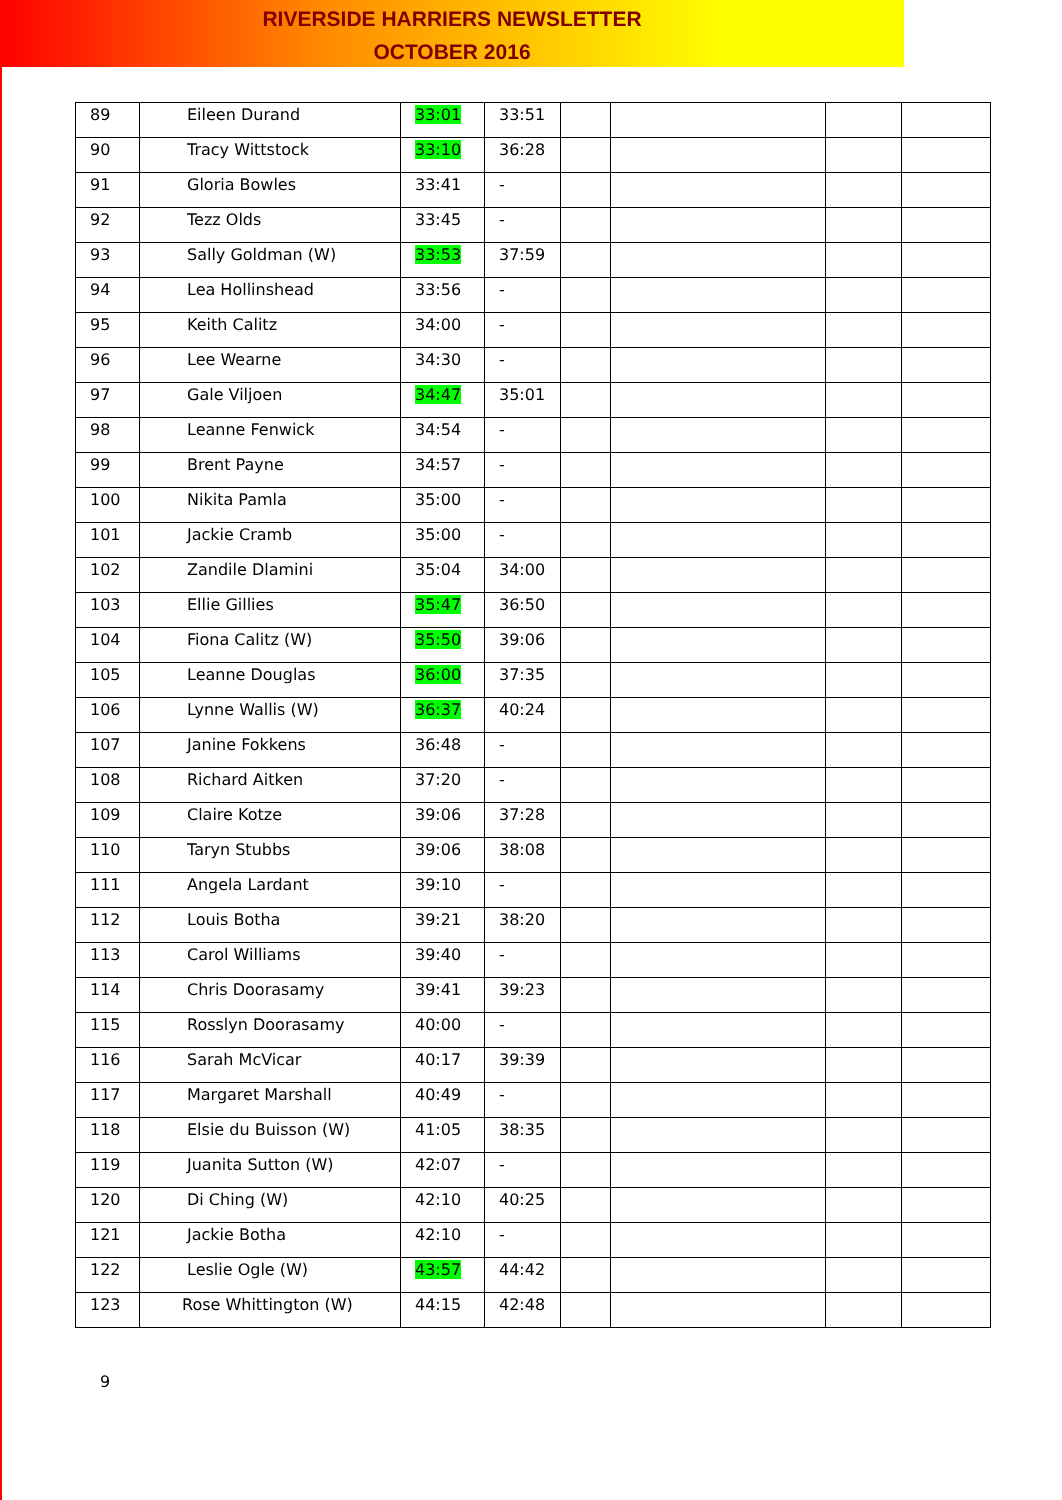RIVERSIDE HARRIERS NEWSLETTER
OCTOBER 2016
| 89 | Eileen Durand | 33:01 | 33:51 | | | | |
| 90 | Tracy Wittstock | 33:10 | 36:28 | | | | |
| 91 | Gloria Bowles | 33:41 | - | | | | |
| 92 | Tezz Olds | 33:45 | - | | | | |
| 93 | Sally Goldman (W) | 33:53 | 37:59 | | | | |
| 94 | Lea Hollinshead | 33:56 | - | | | | |
| 95 | Keith Calitz | 34:00 | - | | | | |
| 96 | Lee Wearne | 34:30 | - | | | | |
| 97 | Gale Viljoen | 34:47 | 35:01 | | | | |
| 98 | Leanne Fenwick | 34:54 | - | | | | |
| 99 | Brent Payne | 34:57 | - | | | | |
| 100 | Nikita Pamla | 35:00 | - | | | | |
| 101 | Jackie Cramb | 35:00 | - | | | | |
| 102 | Zandile Dlamini | 35:04 | 34:00 | | | | |
| 103 | Ellie Gillies | 35:47 | 36:50 | | | | |
| 104 | Fiona Calitz (W) | 35:50 | 39:06 | | | | |
| 105 | Leanne Douglas | 36:00 | 37:35 | | | | |
| 106 | Lynne Wallis (W) | 36:37 | 40:24 | | | | |
| 107 | Janine Fokkens | 36:48 | - | | | | |
| 108 | Richard Aitken | 37:20 | - | | | | |
| 109 | Claire Kotze | 39:06 | 37:28 | | | | |
| 110 | Taryn Stubbs | 39:06 | 38:08 | | | | |
| 111 | Angela Lardant | 39:10 | - | | | | |
| 112 | Louis Botha | 39:21 | 38:20 | | | | |
| 113 | Carol Williams | 39:40 | - | | | | |
| 114 | Chris Doorasamy | 39:41 | 39:23 | | | | |
| 115 | Rosslyn Doorasamy | 40:00 | - | | | | |
| 116 | Sarah McVicar | 40:17 | 39:39 | | | | |
| 117 | Margaret Marshall | 40:49 | - | | | | |
| 118 | Elsie du Buisson (W) | 41:05 | 38:35 | | | | |
| 119 | Juanita Sutton (W) | 42:07 | - | | | | |
| 120 | Di Ching (W) | 42:10 | 40:25 | | | | |
| 121 | Jackie Botha | 42:10 | - | | | | |
| 122 | Leslie Ogle (W) | 43:57 | 44:42 | | | | |
| 123 | Rose Whittington (W) | 44:15 | 42:48 | | | | |
9